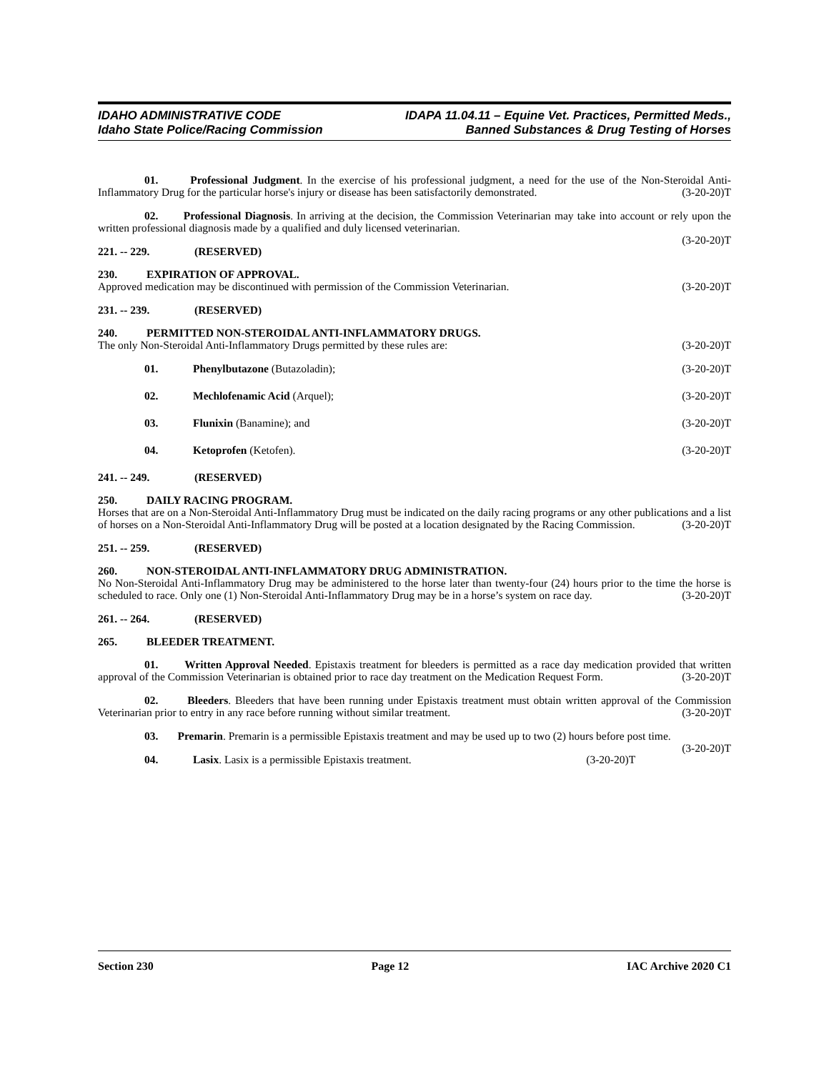IDAHO ADMINISTRATIVE CODE
Idaho State Police/Racing Commission
IDAPA 11.04.11 – Equine Vet. Practices, Permitted Meds.,
Banned Substances & Drug Testing of Horses
01. Professional Judgment. In the exercise of his professional judgment, a need for the use of the Non-Steroidal Anti-Inflammatory Drug for the particular horse's injury or disease has been satisfactorily demonstrated. (3-20-20)T
02. Professional Diagnosis. In arriving at the decision, the Commission Veterinarian may take into account or rely upon the written professional diagnosis made by a qualified and duly licensed veterinarian.
(3-20-20)T
221. -- 229. (RESERVED)
230. EXPIRATION OF APPROVAL.
Approved medication may be discontinued with permission of the Commission Veterinarian. (3-20-20)T
231. -- 239. (RESERVED)
240. PERMITTED NON-STEROIDAL ANTI-INFLAMMATORY DRUGS.
The only Non-Steroidal Anti-Inflammatory Drugs permitted by these rules are: (3-20-20)T
01. Phenylbutazone (Butazoladin); (3-20-20)T
02. Mechlofenamic Acid (Arquel); (3-20-20)T
03. Flunixin (Banamine); and (3-20-20)T
04. Ketoprofen (Ketofen). (3-20-20)T
241. -- 249. (RESERVED)
250. DAILY RACING PROGRAM.
Horses that are on a Non-Steroidal Anti-Inflammatory Drug must be indicated on the daily racing programs or any other publications and a list of horses on a Non-Steroidal Anti-Inflammatory Drug will be posted at a location designated by the Racing Commission. (3-20-20)T
251. -- 259. (RESERVED)
260. NON-STEROIDAL ANTI-INFLAMMATORY DRUG ADMINISTRATION.
No Non-Steroidal Anti-Inflammatory Drug may be administered to the horse later than twenty-four (24) hours prior to the time the horse is scheduled to race. Only one (1) Non-Steroidal Anti-Inflammatory Drug may be in a horse’s system on race day. (3-20-20)T
261. -- 264. (RESERVED)
265. BLEEDER TREATMENT.
01. Written Approval Needed. Epistaxis treatment for bleeders is permitted as a race day medication provided that written approval of the Commission Veterinarian is obtained prior to race day treatment on the Medication Request Form. (3-20-20)T
02. Bleeders. Bleeders that have been running under Epistaxis treatment must obtain written approval of the Commission Veterinarian prior to entry in any race before running without similar treatment. (3-20-20)T
03. Premarin. Premarin is a permissible Epistaxis treatment and may be used up to two (2) hours before post time. (3-20-20)T
04. Lasix. Lasix is a permissible Epistaxis treatment. (3-20-20)T
Section 230 Page 12 IAC Archive 2020 C1